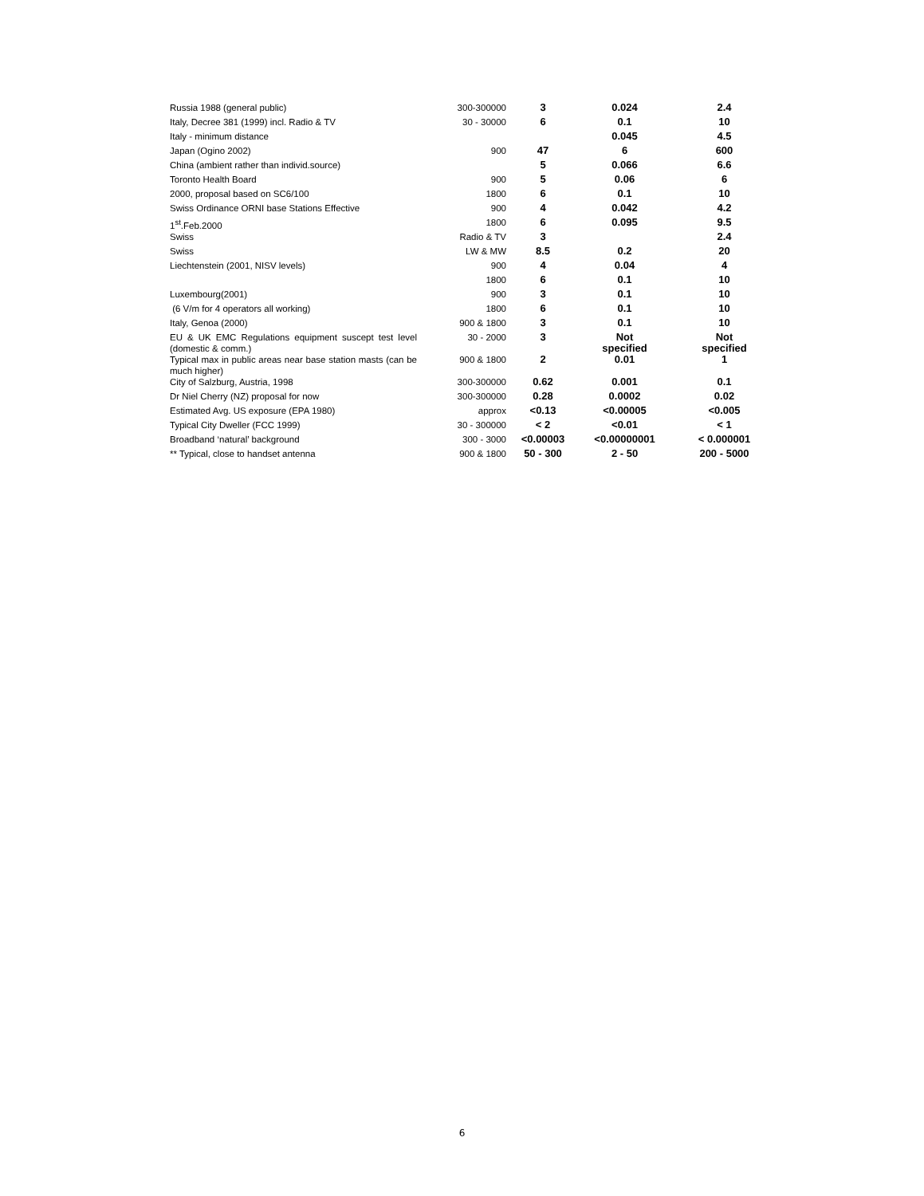| Russia 1988 (general public) | 300-300000 | 3 | 0.024 | 2.4 |
| Italy, Decree 381 (1999) incl. Radio & TV | 30 - 30000 | 6 | 0.1 | 10 |
| Italy - minimum distance | | | 0.045 | 4.5 |
| Japan (Ogino 2002) | 900 | 47 | 6 | 600 |
| China (ambient rather than individ.source) | | 5 | 0.066 | 6.6 |
| Toronto Health Board | 900 | 5 | 0.06 | 6 |
| 2000, proposal based on SC6/100 | 1800 | 6 | 0.1 | 10 |
| Swiss Ordinance ORNI base Stations Effective | 900 | 4 | 0.042 | 4.2 |
| 1<sup>st</sup>.Feb.2000 | 1800 | 6 | 0.095 | 9.5 |
| Swiss | Radio & TV | 3 | | 2.4 |
| Swiss | LW & MW | 8.5 | 0.2 | 20 |
| Liechtenstein (2001, NISV levels) | 900 | 4 | 0.04 | 4 |
| | 1800 | 6 | 0.1 | 10 |
| Luxembourg(2001) | 900 | 3 | 0.1 | 10 |
| (6 V/m for 4 operators all working) | 1800 | 6 | 0.1 | 10 |
| Italy, Genoa (2000) | 900 & 1800 | 3 | 0.1 | 10 |
| EU & UK EMC Regulations equipment suscept test level (domestic & comm.) | 30 - 2000 | 3 | Not specified | Not specified |
| Typical max in public areas near base station masts (can be much higher) | 900 & 1800 | 2 | 0.01 | 1 |
| City of Salzburg, Austria, 1998 | 300-300000 | 0.62 | 0.001 | 0.1 |
| Dr Niel Cherry (NZ) proposal for now | 300-300000 | 0.28 | 0.0002 | 0.02 |
| Estimated Avg. US exposure (EPA 1980) | approx | <0.13 | <0.00005 | <0.005 |
| Typical City Dweller (FCC 1999) | 30 - 300000 | < 2 | <0.01 | < 1 |
| Broadband ‘natural’ background | 300 - 3000 | <0.00003 | <0.00000001 | < 0.000001 |
| ** Typical, close to handset antenna | 900 & 1800 | 50 - 300 | 2 - 50 | 200 - 5000 |
6